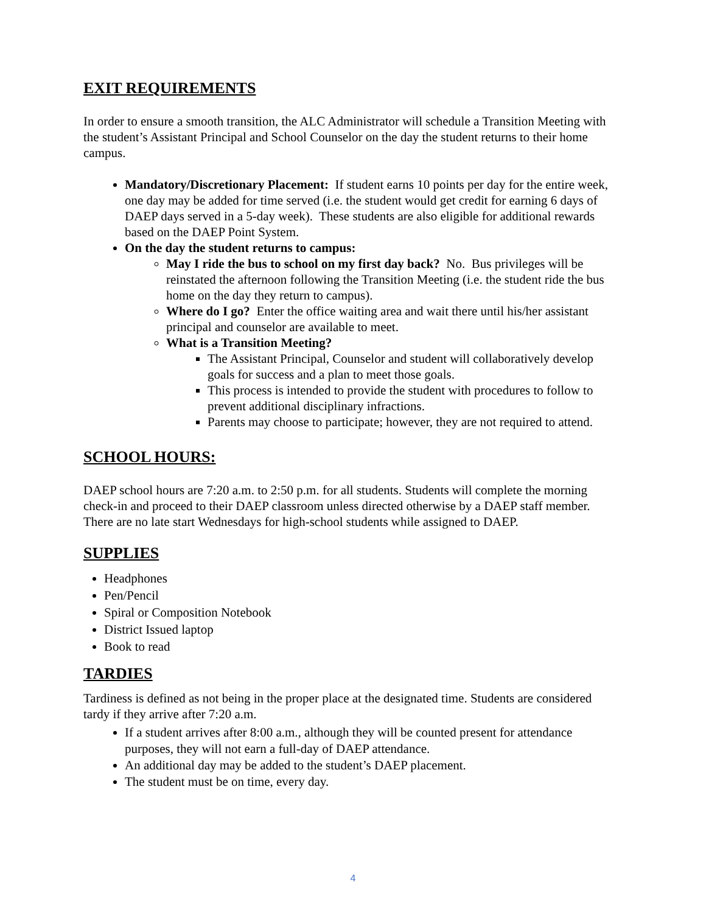EXIT REQUIREMENTS
In order to ensure a smooth transition, the ALC Administrator will schedule a Transition Meeting with the student’s Assistant Principal and School Counselor on the day the student returns to their home campus.
Mandatory/Discretionary Placement: If student earns 10 points per day for the entire week, one day may be added for time served (i.e. the student would get credit for earning 6 days of DAEP days served in a 5-day week). These students are also eligible for additional rewards based on the DAEP Point System.
On the day the student returns to campus:
May I ride the bus to school on my first day back? No. Bus privileges will be reinstated the afternoon following the Transition Meeting (i.e. the student ride the bus home on the day they return to campus).
Where do I go? Enter the office waiting area and wait there until his/her assistant principal and counselor are available to meet.
What is a Transition Meeting?
The Assistant Principal, Counselor and student will collaboratively develop goals for success and a plan to meet those goals.
This process is intended to provide the student with procedures to follow to prevent additional disciplinary infractions.
Parents may choose to participate; however, they are not required to attend.
SCHOOL HOURS:
DAEP school hours are 7:20 a.m. to 2:50 p.m. for all students. Students will complete the morning check-in and proceed to their DAEP classroom unless directed otherwise by a DAEP staff member. There are no late start Wednesdays for high-school students while assigned to DAEP.
SUPPLIES
Headphones
Pen/Pencil
Spiral or Composition Notebook
District Issued laptop
Book to read
TARDIES
Tardiness is defined as not being in the proper place at the designated time. Students are considered tardy if they arrive after 7:20 a.m.
If a student arrives after 8:00 a.m., although they will be counted present for attendance purposes, they will not earn a full-day of DAEP attendance.
An additional day may be added to the student’s DAEP placement.
The student must be on time, every day.
4